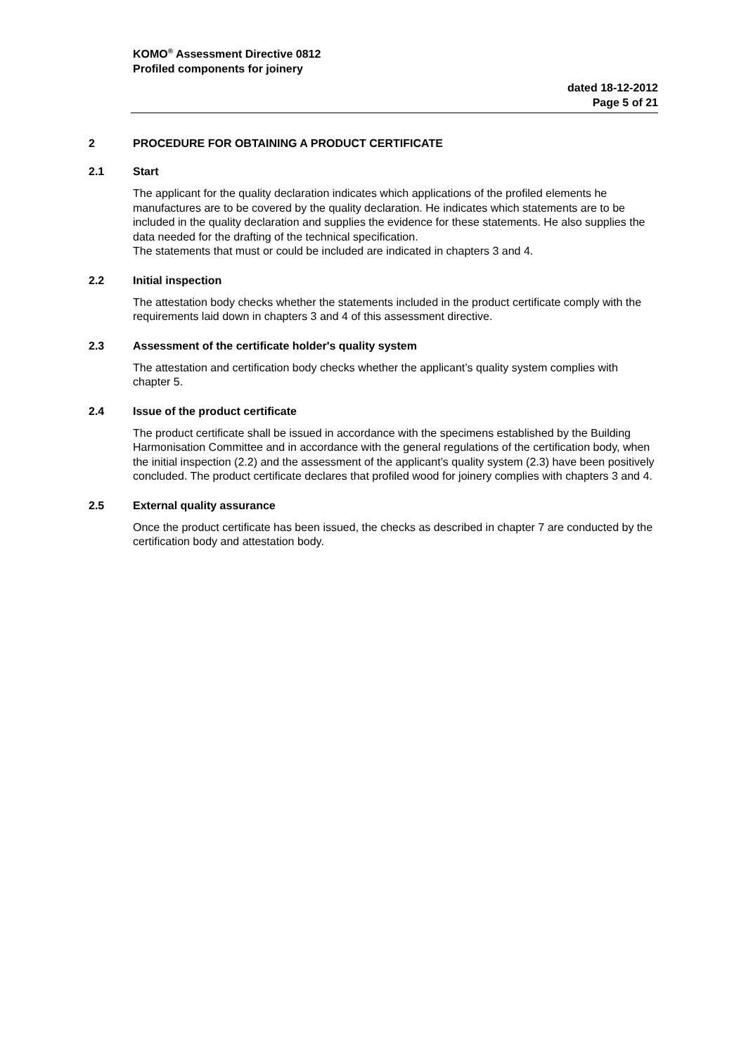KOMO<sup>®</sup> Assessment Directive 0812
Profiled components for joinery
dated 18-12-2012
Page 5 of 21
2 PROCEDURE FOR OBTAINING A PRODUCT CERTIFICATE
2.1 Start
The applicant for the quality declaration indicates which applications of the profiled elements he manufactures are to be covered by the quality declaration. He indicates which statements are to be included in the quality declaration and supplies the evidence for these statements. He also supplies the data needed for the drafting of the technical specification.
The statements that must or could be included are indicated in chapters 3 and 4.
2.2 Initial inspection
The attestation body checks whether the statements included in the product certificate comply with the requirements laid down in chapters 3 and 4 of this assessment directive.
2.3 Assessment of the certificate holder's quality system
The attestation and certification body checks whether the applicant’s quality system complies with chapter 5.
2.4 Issue of the product certificate
The product certificate shall be issued in accordance with the specimens established by the Building Harmonisation Committee and in accordance with the general regulations of the certification body, when the initial inspection (2.2) and the assessment of the applicant’s quality system (2.3) have been positively concluded. The product certificate declares that profiled wood for joinery complies with chapters 3 and 4.
2.5 External quality assurance
Once the product certificate has been issued, the checks as described in chapter 7 are conducted by the certification body and attestation body.